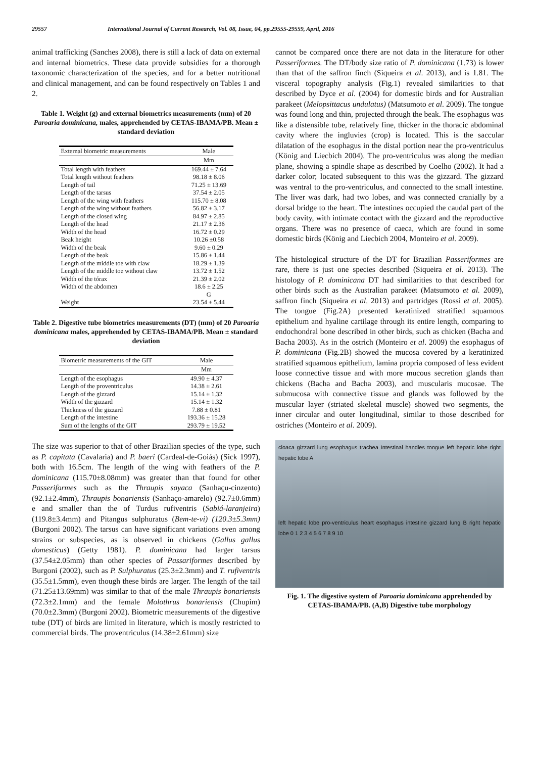29557 International Journal of Current Research, Vol. 08, Issue, 04, pp.29555-29559, April, 2016
animal trafficking (Sanches 2008), there is still a lack of data on external and internal biometrics. These data provide subsidies for a thorough taxonomic characterization of the species, and for a better nutritional and clinical management, and can be found respectively on Tables 1 and 2.
Table 1. Weight (g) and external biometrics measurements (mm) of 20 Paroaria dominicana, males, apprehended by CETAS-IBAMA/PB. Mean ± standard deviation
| External biometric measurements | Male |
| --- | --- |
| | Mm |
| Total length with feathers | 169.44 ± 7.64 |
| Total length without feathers | 98.18 ± 8.06 |
| Length of tail | 71.25 ± 13.69 |
| Length of the tarsus | 37.54 ± 2.05 |
| Length of the wing with feathers | 115.70 ± 8.08 |
| Length of the wing without feathers | 56.82 ± 3.17 |
| Length of the closed wing | 84.97 ± 2.85 |
| Length of the head | 21.17 ± 2.36 |
| Width of the head | 16.72 ± 0.29 |
| Beak height | 10.26 ±0.58 |
| Width of the beak | 9.60 ± 0.29 |
| Length of the beak | 15.86 ± 1.44 |
| Length of the middle toe with claw | 18.29 ± 1.39 |
| Length of the middle toe without claw | 13.72 ± 1.52 |
| Width of the tórax | 21.39 ± 2.02 |
| Width of the abdomen | 18.6 ± 2.25 |
| | G |
| Weight | 23.54 ± 5.44 |
Table 2. Digestive tube biometrics measurements (DT) (mm) of 20 Paroaria dominicana males, apprehended by CETAS-IBAMA/PB. Mean ± standard deviation
| Biometric measurements of the GIT | Male |
| --- | --- |
| | Mm |
| Length of the esophagus | 49.90 ± 4.37 |
| Length of the proventriculus | 14.38 ± 2.61 |
| Length of the gizzard | 15.14 ± 1.32 |
| Width of the gizzard | 15.14 ± 1.32 |
| Thickness of the gizzard | 7.88 ± 0.81 |
| Length of the intestine | 193.36 ± 15.28 |
| Sum of the lengths of the GIT | 293.79 ± 19.52 |
The size was superior to that of other Brazilian species of the type, such as P. capitata (Cavalaria) and P. baeri (Cardeal-de-Goiás) (Sick 1997), both with 16.5cm. The length of the wing with feathers of the P. dominicana (115.70±8.08mm) was greater than that found for other Passeriformes such as the Thraupis sayaca (Sanhaçu-cinzento) (92.1±2.4mm), Thraupis bonariensis (Sanhaço-amarelo) (92.7±0.6mm) e and smaller than the of Turdus rufiventris (Sabiá-laranjeira) (119.8±3.4mm) and Pitangus sulphuratus (Bem-te-vi) (120.3±5.3mm) (Burgoni 2002). The tarsus can have significant variations even among strains or subspecies, as is observed in chickens (Gallus gallus domesticus) (Getty 1981). P. dominicana had larger tarsus (37.54±2.05mm) than other species of Passariformes described by Burgoni (2002), such as P. Sulphuratus (25.3±2.3mm) and T. rufiventris (35.5±1.5mm), even though these birds are larger. The length of the tail (71.25±13.69mm) was similar to that of the male Thraupis bonariensis (72.3±2.1mm) and the female Molothrus bonariensis (Chupim) (70.0±2.3mm) (Burgoni 2002). Biometric measurements of the digestive tube (DT) of birds are limited in literature, which is mostly restricted to commercial birds. The proventriculus (14.38±2.61mm) size
cannot be compared once there are not data in the literature for other Passeriformes. The DT/body size ratio of P. dominicana (1.73) is lower than that of the saffron finch (Siqueira et al. 2013), and is 1.81. The visceral topography analysis (Fig.1) revealed similarities to that described by Dyce et al. (2004) for domestic birds and for Australian parakeet (Melopsittacus undulatus) (Matsumoto et al. 2009). The tongue was found long and thin, projected through the beak. The esophagus was like a distensible tube, relatively fine, thicker in the thoracic abdominal cavity where the ingluvies (crop) is located. This is the saccular dilatation of the esophagus in the distal portion near the pro-ventriculus (König and Liecbich 2004). The pro-ventriculus was along the median plane, showing a spindle shape as described by Coelho (2002). It had a darker color; located subsequent to this was the gizzard. The gizzard was ventral to the pro-ventriculus, and connected to the small intestine. The liver was dark, had two lobes, and was connected cranially by a dorsal bridge to the heart. The intestines occupied the caudal part of the body cavity, with intimate contact with the gizzard and the reproductive organs. There was no presence of caeca, which are found in some domestic birds (König and Liecbich 2004, Monteiro et al. 2009).
The histological structure of the DT for Brazilian Passeriformes are rare, there is just one species described (Siqueira et al. 2013). The histology of P. dominicana DT had similarities to that described for other birds such as the Australian parakeet (Matsumoto et al. 2009), saffron finch (Siqueira et al. 2013) and partridges (Rossi et al. 2005). The tongue (Fig.2A) presented keratinized stratified squamous epithelium and hyaline cartilage through its entire length, comparing to endochondral bone described in other birds, such as chicken (Bacha and Bacha 2003). As in the ostrich (Monteiro et al. 2009) the esophagus of P. dominicana (Fig.2B) showed the mucosa covered by a keratinized stratified squamous epithelium, lamina propria composed of less evident loose connective tissue and with more mucous secretion glands than chickens (Bacha and Bacha 2003), and muscularis mucosae. The submucosa with connective tissue and glands was followed by the muscular layer (striated skeletal muscle) showed two segments, the inner circular and outer longitudinal, similar to those described for ostriches (Monteiro et al. 2009).
cloaca gizzard lung esophagus trachea Intestinal handles tongue left hepatic lobe right hepatic lobe A
left hepatic lobe pro-ventriculus heart esophagus intestine gizzard lung B right hepatic lobe 0 1 2 3 4 5 6 7 8 9 10
Fig. 1. The digestive system of Paroaria dominicana apprehended by CETAS-IBAMA/PB. (A,B) Digestive tube morphology